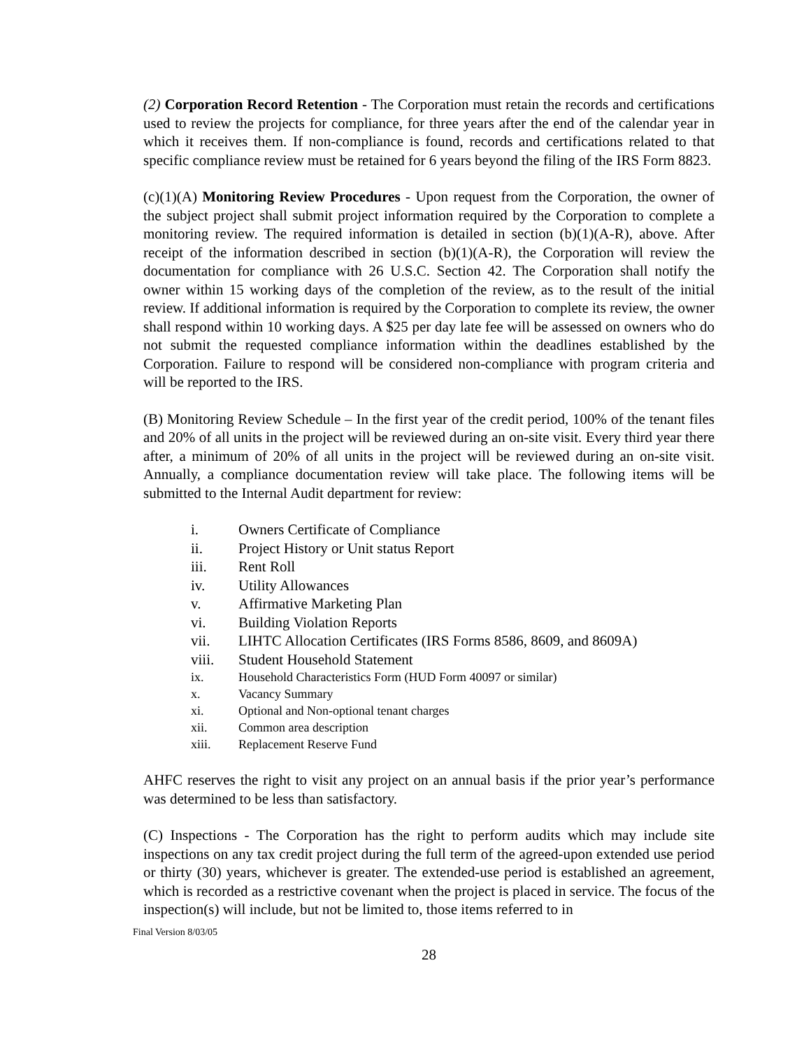(2) Corporation Record Retention - The Corporation must retain the records and certifications used to review the projects for compliance, for three years after the end of the calendar year in which it receives them. If non-compliance is found, records and certifications related to that specific compliance review must be retained for 6 years beyond the filing of the IRS Form 8823.
(c)(1)(A) Monitoring Review Procedures - Upon request from the Corporation, the owner of the subject project shall submit project information required by the Corporation to complete a monitoring review. The required information is detailed in section (b)(1)(A-R), above. After receipt of the information described in section (b)(1)(A-R), the Corporation will review the documentation for compliance with 26 U.S.C. Section 42. The Corporation shall notify the owner within 15 working days of the completion of the review, as to the result of the initial review. If additional information is required by the Corporation to complete its review, the owner shall respond within 10 working days. A $25 per day late fee will be assessed on owners who do not submit the requested compliance information within the deadlines established by the Corporation. Failure to respond will be considered non-compliance with program criteria and will be reported to the IRS.
(B) Monitoring Review Schedule – In the first year of the credit period, 100% of the tenant files and 20% of all units in the project will be reviewed during an on-site visit. Every third year there after, a minimum of 20% of all units in the project will be reviewed during an on-site visit. Annually, a compliance documentation review will take place. The following items will be submitted to the Internal Audit department for review:
i. Owners Certificate of Compliance
ii. Project History or Unit status Report
iii. Rent Roll
iv. Utility Allowances
v. Affirmative Marketing Plan
vi. Building Violation Reports
vii. LIHTC Allocation Certificates (IRS Forms 8586, 8609, and 8609A)
viii. Student Household Statement
ix. Household Characteristics Form (HUD Form 40097 or similar)
x. Vacancy Summary
xi. Optional and Non-optional tenant charges
xii. Common area description
xiii. Replacement Reserve Fund
AHFC reserves the right to visit any project on an annual basis if the prior year’s performance was determined to be less than satisfactory.
(C) Inspections - The Corporation has the right to perform audits which may include site inspections on any tax credit project during the full term of the agreed-upon extended use period or thirty (30) years, whichever is greater. The extended-use period is established an agreement, which is recorded as a restrictive covenant when the project is placed in service. The focus of the inspection(s) will include, but not be limited to, those items referred to in
Final Version 8/03/05
28